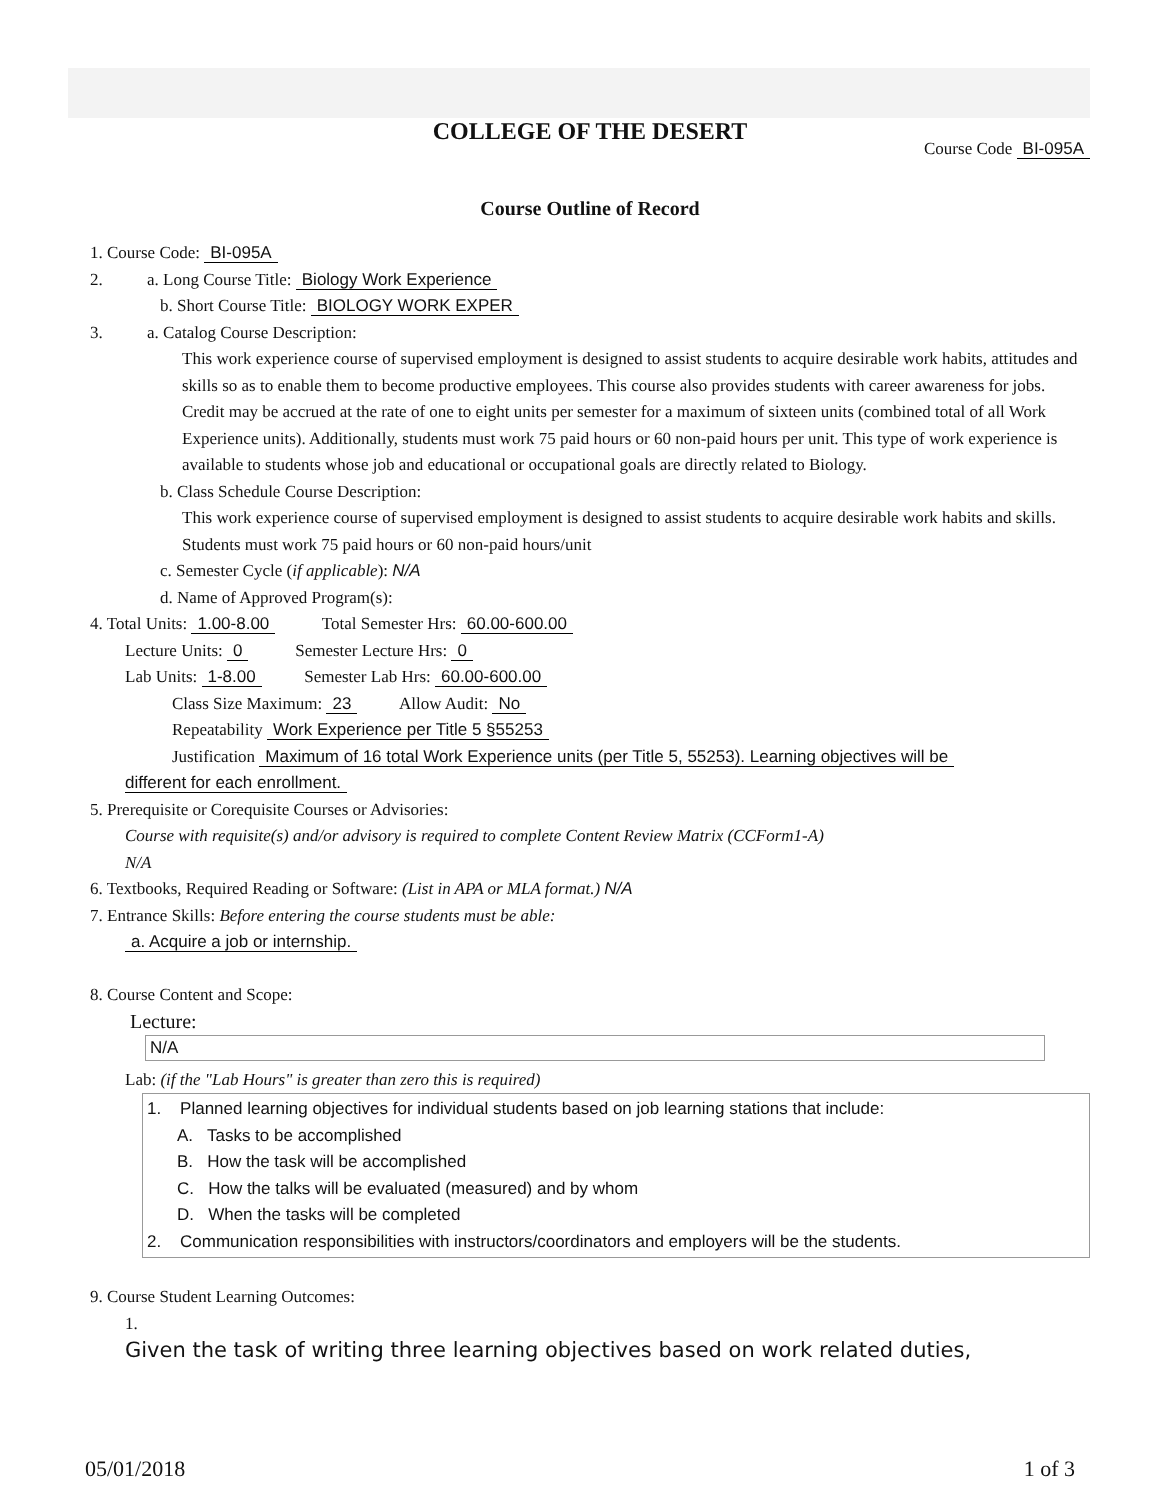COLLEGE OF THE DESERT
Course Code BI-095A
Course Outline of Record
1. Course Code: BI-095A
2. a. Long Course Title: Biology Work Experience
b. Short Course Title: BIOLOGY WORK EXPER
3. a. Catalog Course Description:
This work experience course of supervised employment is designed to assist students to acquire desirable work habits, attitudes and skills so as to enable them to become productive employees. This course also provides students with career awareness for jobs. Credit may be accrued at the rate of one to eight units per semester for a maximum of sixteen units (combined total of all Work Experience units). Additionally, students must work 75 paid hours or 60 non-paid hours per unit. This type of work experience is available to students whose job and educational or occupational goals are directly related to Biology.
b. Class Schedule Course Description:
This work experience course of supervised employment is designed to assist students to acquire desirable work habits and skills. Students must work 75 paid hours or 60 non-paid hours/unit
c. Semester Cycle (if applicable): N/A
d. Name of Approved Program(s):
4. Total Units: 1.00-8.00 Total Semester Hrs: 60.00-600.00
Lecture Units: 0 Semester Lecture Hrs: 0
Lab Units: 1-8.00 Semester Lab Hrs: 60.00-600.00
Class Size Maximum: 23 Allow Audit: No
Repeatability Work Experience per Title 5 §55253
Justification Maximum of 16 total Work Experience units (per Title 5, 55253). Learning objectives will be
different for each enrollment.
5. Prerequisite or Corequisite Courses or Advisories:
Course with requisite(s) and/or advisory is required to complete Content Review Matrix (CCForm1-A)
N/A
6. Textbooks, Required Reading or Software: (List in APA or MLA format.) N/A
7. Entrance Skills: Before entering the course students must be able:
a. Acquire a job or internship.
8. Course Content and Scope:
Lecture:
N/A
Lab: (if the "Lab Hours" is greater than zero this is required)
1. Planned learning objectives for individual students based on job learning stations that include:
A. Tasks to be accomplished
B. How the task will be accomplished
C. How the talks will be evaluated (measured) and by whom
D. When the tasks will be completed
2. Communication responsibilities with instructors/coordinators and employers will be the students.
9. Course Student Learning Outcomes:
1.
Given the task of writing three learning objectives based on work related duties,
05/01/2018 1 of 3